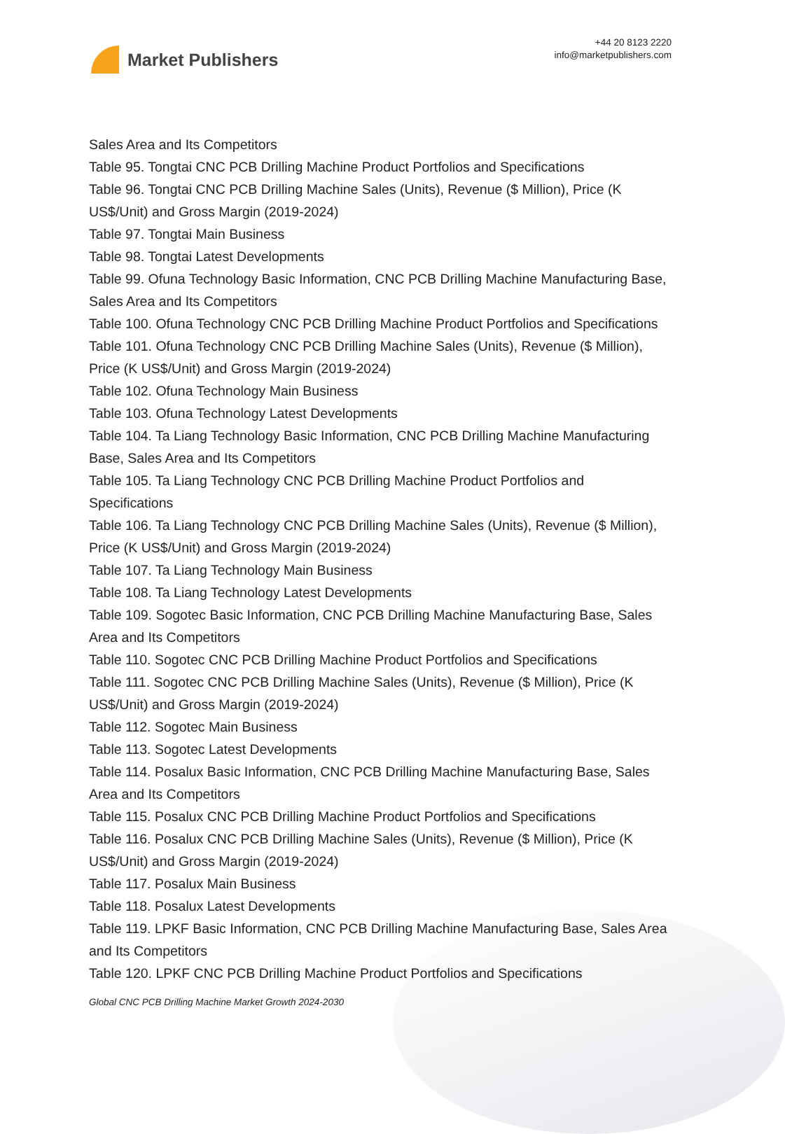Market Publishers
+44 20 8123 2220
info@marketpublishers.com
Sales Area and Its Competitors
Table 95. Tongtai CNC PCB Drilling Machine Product Portfolios and Specifications
Table 96. Tongtai CNC PCB Drilling Machine Sales (Units), Revenue ($ Million), Price (K US$/Unit) and Gross Margin (2019-2024)
Table 97. Tongtai Main Business
Table 98. Tongtai Latest Developments
Table 99. Ofuna Technology Basic Information, CNC PCB Drilling Machine Manufacturing Base, Sales Area and Its Competitors
Table 100. Ofuna Technology CNC PCB Drilling Machine Product Portfolios and Specifications
Table 101. Ofuna Technology CNC PCB Drilling Machine Sales (Units), Revenue ($ Million), Price (K US$/Unit) and Gross Margin (2019-2024)
Table 102. Ofuna Technology Main Business
Table 103. Ofuna Technology Latest Developments
Table 104. Ta Liang Technology Basic Information, CNC PCB Drilling Machine Manufacturing Base, Sales Area and Its Competitors
Table 105. Ta Liang Technology CNC PCB Drilling Machine Product Portfolios and Specifications
Table 106. Ta Liang Technology CNC PCB Drilling Machine Sales (Units), Revenue ($ Million), Price (K US$/Unit) and Gross Margin (2019-2024)
Table 107. Ta Liang Technology Main Business
Table 108. Ta Liang Technology Latest Developments
Table 109. Sogotec Basic Information, CNC PCB Drilling Machine Manufacturing Base, Sales Area and Its Competitors
Table 110. Sogotec CNC PCB Drilling Machine Product Portfolios and Specifications
Table 111. Sogotec CNC PCB Drilling Machine Sales (Units), Revenue ($ Million), Price (K US$/Unit) and Gross Margin (2019-2024)
Table 112. Sogotec Main Business
Table 113. Sogotec Latest Developments
Table 114. Posalux Basic Information, CNC PCB Drilling Machine Manufacturing Base, Sales Area and Its Competitors
Table 115. Posalux CNC PCB Drilling Machine Product Portfolios and Specifications
Table 116. Posalux CNC PCB Drilling Machine Sales (Units), Revenue ($ Million), Price (K US$/Unit) and Gross Margin (2019-2024)
Table 117. Posalux Main Business
Table 118. Posalux Latest Developments
Table 119. LPKF Basic Information, CNC PCB Drilling Machine Manufacturing Base, Sales Area and Its Competitors
Table 120. LPKF CNC PCB Drilling Machine Product Portfolios and Specifications
Global CNC PCB Drilling Machine Market Growth 2024-2030